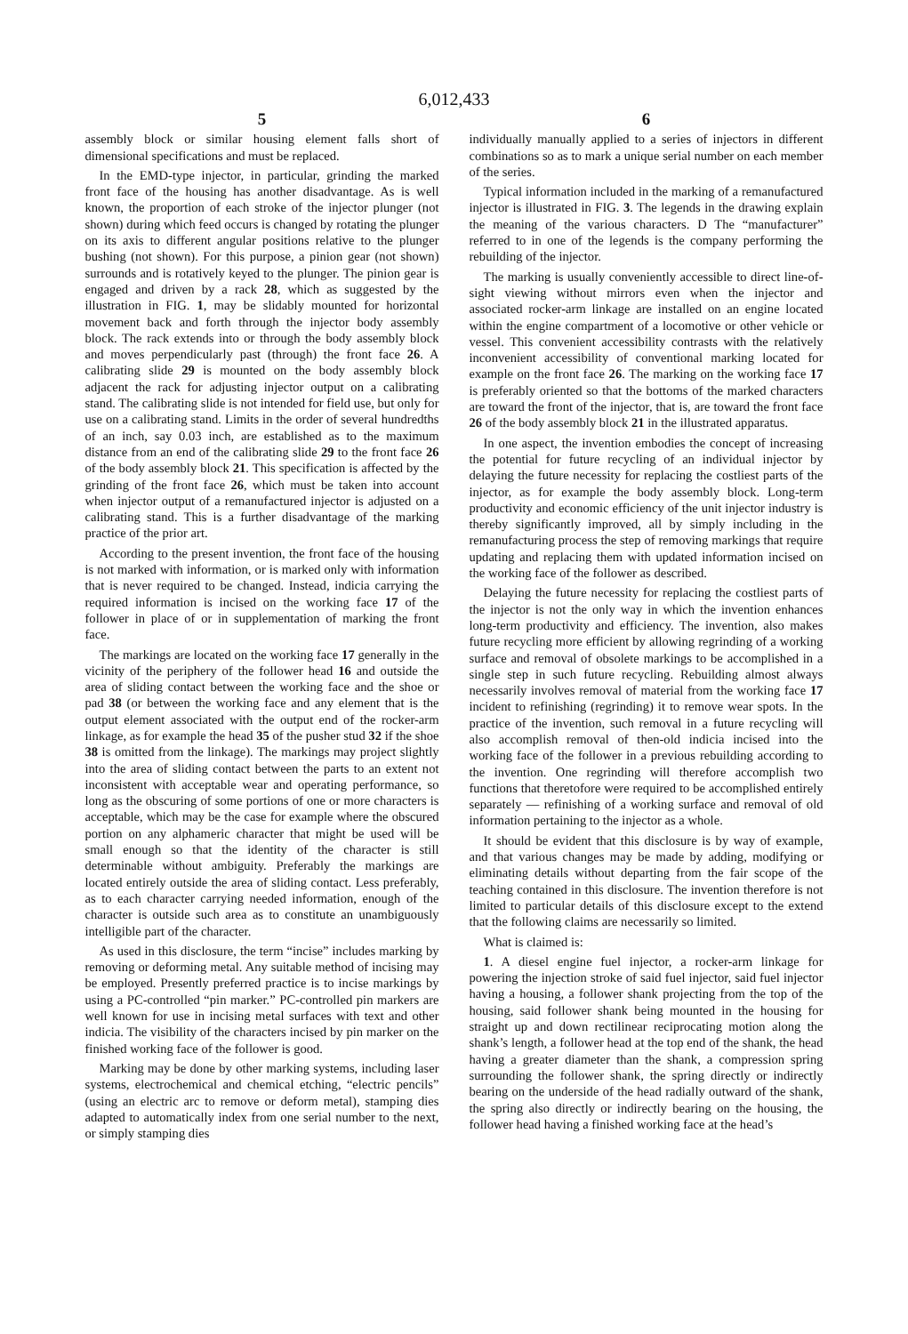6,012,433
5
assembly block or similar housing element falls short of dimensional specifications and must be replaced.
In the EMD-type injector, in particular, grinding the marked front face of the housing has another disadvantage. As is well known, the proportion of each stroke of the injector plunger (not shown) during which feed occurs is changed by rotating the plunger on its axis to different angular positions relative to the plunger bushing (not shown). For this purpose, a pinion gear (not shown) surrounds and is rotatively keyed to the plunger. The pinion gear is engaged and driven by a rack 28, which as suggested by the illustration in FIG. 1, may be slidably mounted for horizontal movement back and forth through the injector body assembly block. The rack extends into or through the body assembly block and moves perpendicularly past (through) the front face 26. A calibrating slide 29 is mounted on the body assembly block adjacent the rack for adjusting injector output on a calibrating stand. The calibrating slide is not intended for field use, but only for use on a calibrating stand. Limits in the order of several hundredths of an inch, say 0.03 inch, are established as to the maximum distance from an end of the calibrating slide 29 to the front face 26 of the body assembly block 21. This specification is affected by the grinding of the front face 26, which must be taken into account when injector output of a remanufactured injector is adjusted on a calibrating stand. This is a further disadvantage of the marking practice of the prior art.
According to the present invention, the front face of the housing is not marked with information, or is marked only with information that is never required to be changed. Instead, indicia carrying the required information is incised on the working face 17 of the follower in place of or in supplementation of marking the front face.
The markings are located on the working face 17 generally in the vicinity of the periphery of the follower head 16 and outside the area of sliding contact between the working face and the shoe or pad 38 (or between the working face and any element that is the output element associated with the output end of the rocker-arm linkage, as for example the head 35 of the pusher stud 32 if the shoe 38 is omitted from the linkage). The markings may project slightly into the area of sliding contact between the parts to an extent not inconsistent with acceptable wear and operating performance, so long as the obscuring of some portions of one or more characters is acceptable, which may be the case for example where the obscured portion on any alphameric character that might be used will be small enough so that the identity of the character is still determinable without ambiguity. Preferably the markings are located entirely outside the area of sliding contact. Less preferably, as to each character carrying needed information, enough of the character is outside such area as to constitute an unambiguously intelligible part of the character.
As used in this disclosure, the term “incise” includes marking by removing or deforming metal. Any suitable method of incising may be employed. Presently preferred practice is to incise markings by using a PC-controlled “pin marker.” PC-controlled pin markers are well known for use in incising metal surfaces with text and other indicia. The visibility of the characters incised by pin marker on the finished working face of the follower is good.
Marking may be done by other marking systems, including laser systems, electrochemical and chemical etching, “electric pencils” (using an electric arc to remove or deform metal), stamping dies adapted to automatically index from one serial number to the next, or simply stamping dies
6
individually manually applied to a series of injectors in different combinations so as to mark a unique serial number on each member of the series.
Typical information included in the marking of a remanufactured injector is illustrated in FIG. 3. The legends in the drawing explain the meaning of the various characters. D The “manufacturer” referred to in one of the legends is the company performing the rebuilding of the injector.
The marking is usually conveniently accessible to direct line-of-sight viewing without mirrors even when the injector and associated rocker-arm linkage are installed on an engine located within the engine compartment of a locomotive or other vehicle or vessel. This convenient accessibility contrasts with the relatively inconvenient accessibility of conventional marking located for example on the front face 26. The marking on the working face 17 is preferably oriented so that the bottoms of the marked characters are toward the front of the injector, that is, are toward the front face 26 of the body assembly block 21 in the illustrated apparatus.
In one aspect, the invention embodies the concept of increasing the potential for future recycling of an individual injector by delaying the future necessity for replacing the costliest parts of the injector, as for example the body assembly block. Long-term productivity and economic efficiency of the unit injector industry is thereby significantly improved, all by simply including in the remanufacturing process the step of removing markings that require updating and replacing them with updated information incised on the working face of the follower as described.
Delaying the future necessity for replacing the costliest parts of the injector is not the only way in which the invention enhances long-term productivity and efficiency. The invention, also makes future recycling more efficient by allowing regrinding of a working surface and removal of obsolete markings to be accomplished in a single step in such future recycling. Rebuilding almost always necessarily involves removal of material from the working face 17 incident to refinishing (regrinding) it to remove wear spots. In the practice of the invention, such removal in a future recycling will also accomplish removal of then-old indicia incised into the working face of the follower in a previous rebuilding according to the invention. One regrinding will therefore accomplish two functions that theretofore were required to be accomplished entirely separately — refinishing of a working surface and removal of old information pertaining to the injector as a whole.
It should be evident that this disclosure is by way of example, and that various changes may be made by adding, modifying or eliminating details without departing from the fair scope of the teaching contained in this disclosure. The invention therefore is not limited to particular details of this disclosure except to the extend that the following claims are necessarily so limited.
What is claimed is:
1. A diesel engine fuel injector, a rocker-arm linkage for powering the injection stroke of said fuel injector, said fuel injector having a housing, a follower shank projecting from the top of the housing, said follower shank being mounted in the housing for straight up and down rectilinear reciprocating motion along the shank’s length, a follower head at the top end of the shank, the head having a greater diameter than the shank, a compression spring surrounding the follower shank, the spring directly or indirectly bearing on the underside of the head radially outward of the shank, the spring also directly or indirectly bearing on the housing, the follower head having a finished working face at the head’s